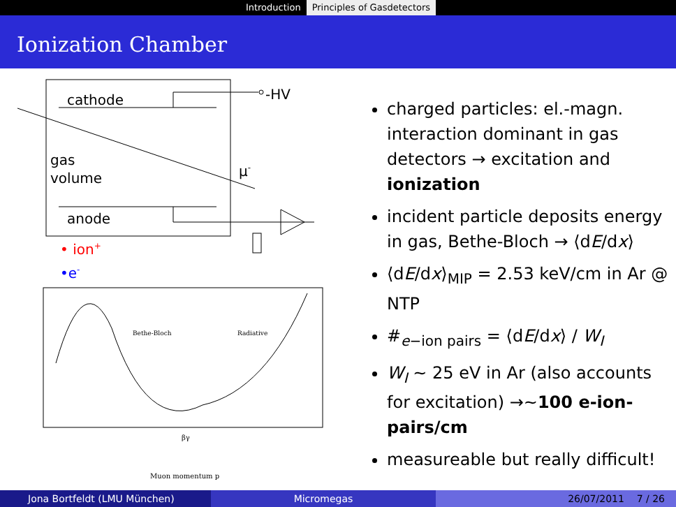Introduction Principles of Gasdetectors
Ionization Chamber
-HV
cathode
anode
gas
volume
μ-
• ion+
•e-
Bethe-Bloch
Radiative
βγ
Muon momentum p
charged particles: el.-magn. interaction dominant in gas detectors → excitation and ionization
incident particle deposits energy in gas, Bethe-Bloch → ⟨dE/dx⟩
⟨dE/dx⟩<sub>MIP</sub> = 2.53 keV/cm in Ar @ NTP
#<sub>e−ion pairs</sub> = ⟨dE/dx⟩ / W<sub>I</sub>
W<sub>I</sub> ∼ 25 eV in Ar (also accounts for excitation) →∼100 e-ion-pairs/cm
measureable but really difficult!
Jona Bortfeldt (LMU München) Micromegas 26/07/2011 7 / 26